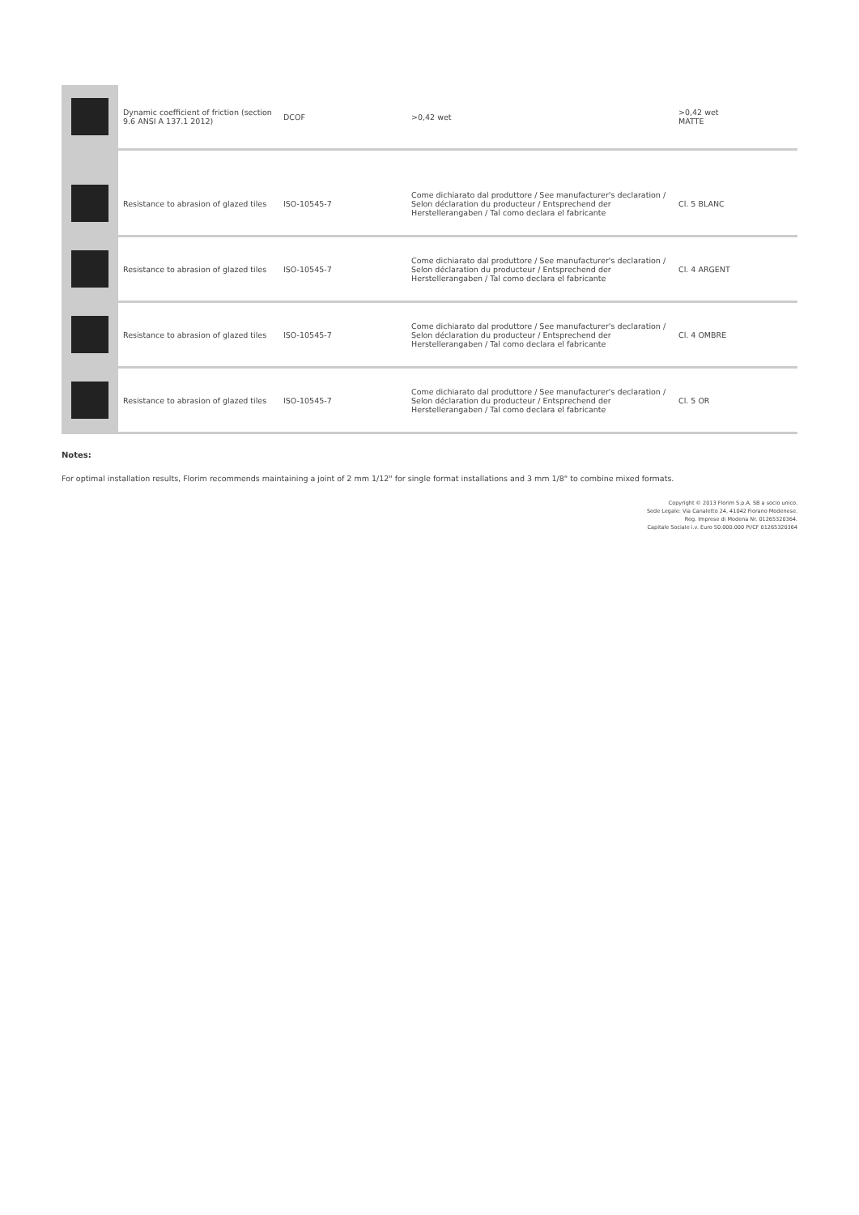| | Dynamic coefficient of friction (section 9.6 ANSI A 137.1 2012) | DCOF | >0,42 wet | >0,42 wet MATTE |
| | Resistance to abrasion of glazed tiles | ISO-10545-7 | Come dichiarato dal produttore / See manufacturer's declaration / Selon déclaration du producteur / Entsprechend der Herstellerangaben / Tal como declara el fabricante | Cl. 5 BLANC |
| | Resistance to abrasion of glazed tiles | ISO-10545-7 | Come dichiarato dal produttore / See manufacturer's declaration / Selon déclaration du producteur / Entsprechend der Herstellerangaben / Tal como declara el fabricante | Cl. 4 ARGENT |
| | Resistance to abrasion of glazed tiles | ISO-10545-7 | Come dichiarato dal produttore / See manufacturer's declaration / Selon déclaration du producteur / Entsprechend der Herstellerangaben / Tal como declara el fabricante | Cl. 4 OMBRE |
| | Resistance to abrasion of glazed tiles | ISO-10545-7 | Come dichiarato dal produttore / See manufacturer's declaration / Selon déclaration du producteur / Entsprechend der Herstellerangaben / Tal como declara el fabricante | Cl. 5 OR |
Notes:
For optimal installation results, Florim recommends maintaining a joint of 2 mm 1/12" for single format installations and 3 mm 1/8" to combine mixed formats.
Copyright © 2013 Florim S.p.A. SB a socio unico.
Sede Legale: Via Canaletto 24, 41042 Fiorano Modenese.
Reg. Imprese di Modena Nr. 01265320364.
Capitale Sociale i.v. Euro 50.000.000 PI/CF 01265320364